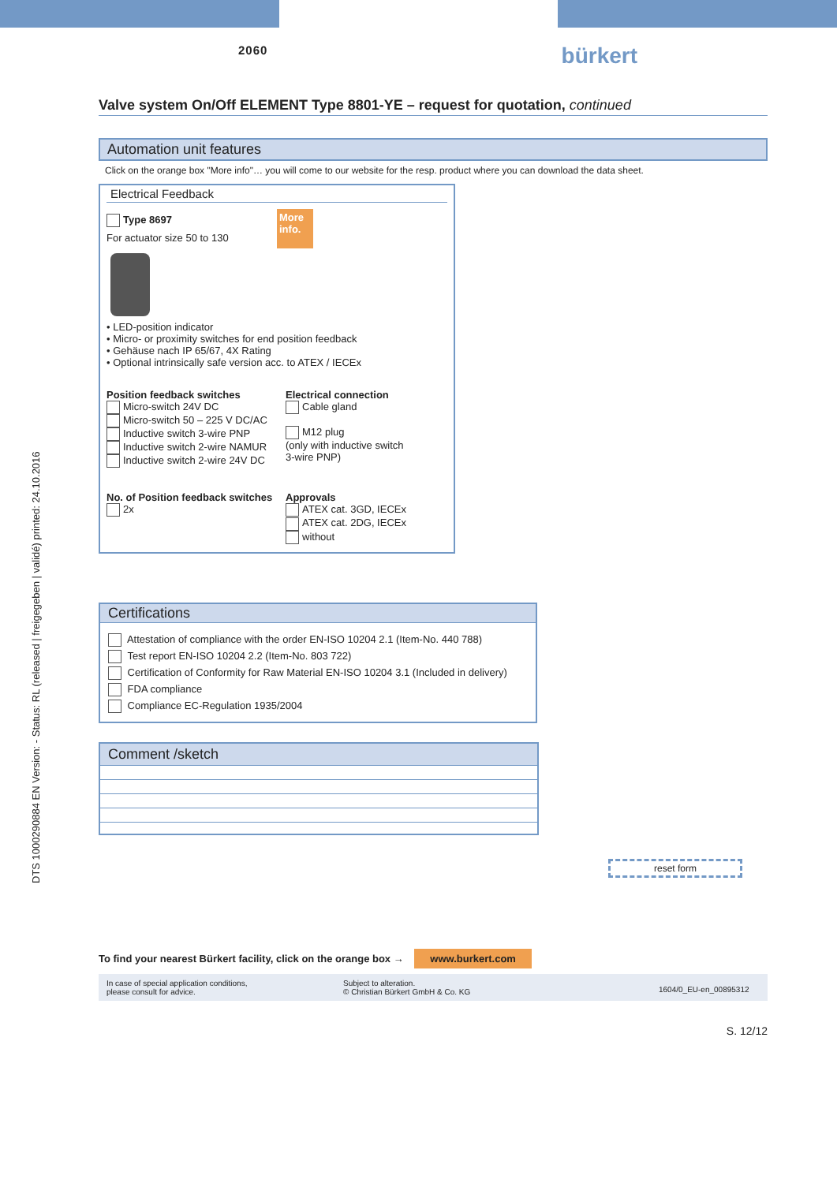DTS 1000290884 EN Version: - Status: RL (released | freigegeben | validé) printed: 24.10.2016
2060 bürkert
Valve system On/Off ELEMENT Type 8801-YE – request for quotation, continued
Automation unit features
Click on the orange box "More info"… you will come to our website for the resp. product where you can download the data sheet.
Electrical Feedback
Type 8697
For actuator size 50 to 130
More info.
• LED-position indicator
• Micro- or proximity switches for end position feedback
• Gehäuse nach IP 65/67, 4X Rating
• Optional intrinsically safe version acc. to ATEX / IECEx
Position feedback switches
Micro-switch 24V DC
Micro-switch 50 – 225 V DC/AC
Inductive switch 3-wire PNP
Inductive switch 2-wire NAMUR
Inductive switch 2-wire 24V DC
Electrical connection
Cable gland
M12 plug
(only with inductive switch
3-wire PNP)
No. of Position feedback switches
2x
Approvals
ATEX cat. 3GD, IECEx
ATEX cat. 2DG, IECEx
without
Certifications
Attestation of compliance with the order EN-ISO 10204 2.1 (Item-No. 440 788)
Test report EN-ISO 10204 2.2 (Item-No. 803 722)
Certification of Conformity for Raw Material EN-ISO 10204 3.1 (Included in delivery)
FDA compliance
Compliance EC-Regulation 1935/2004
Comment /sketch
reset form
To find your nearest Bürkert facility, click on the orange box → www.burkert.com
In case of special application conditions,
please consult for advice.
Subject to alteration.
© Christian Bürkert GmbH & Co. KG
1604/0_EU-en_00895312
S. 12/12